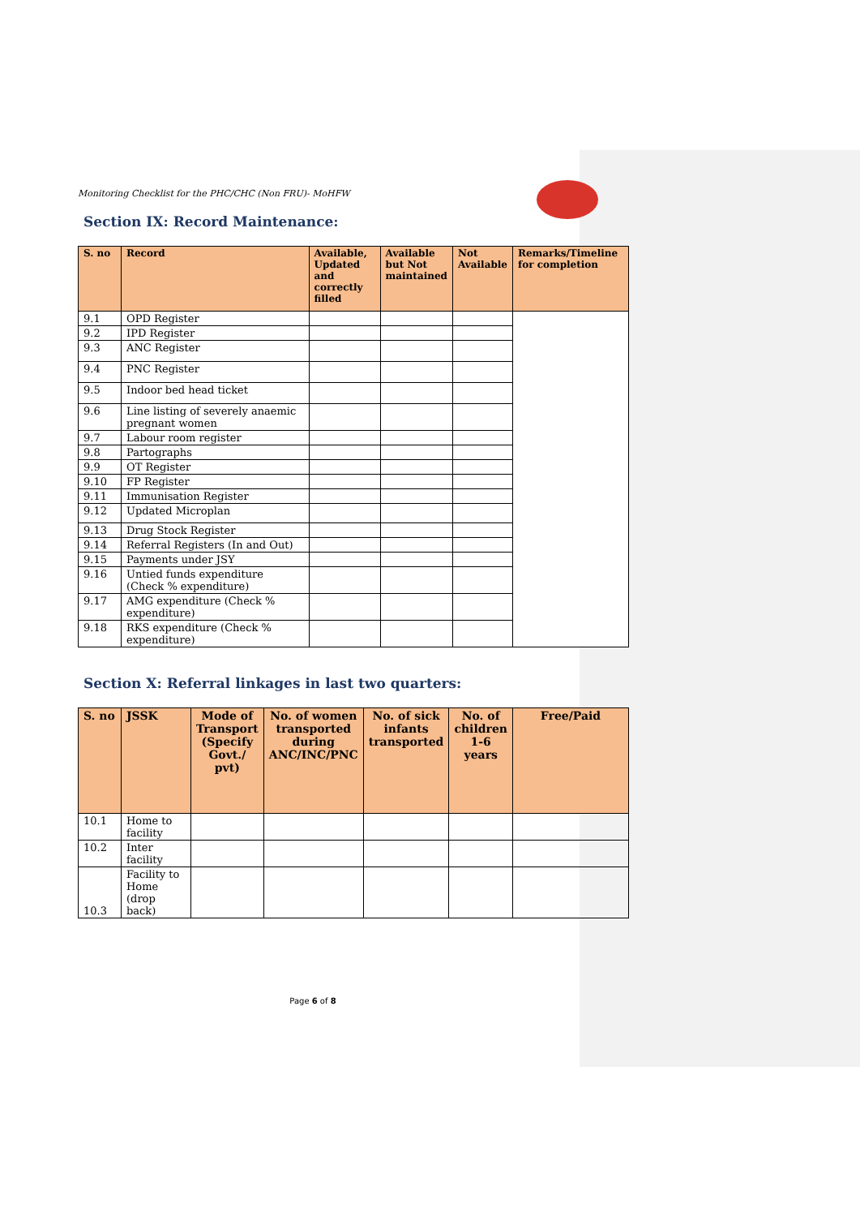Monitoring Checklist for the PHC/CHC (Non FRU)- MoHFW
Section IX: Record Maintenance:
| S. no | Record | Available, Updated and correctly filled | Available but Not maintained | Not Available | Remarks/Timeline for completion |
| --- | --- | --- | --- | --- | --- |
| 9.1 | OPD Register | | | | |
| 9.2 | IPD Register | | | | |
| 9.3 | ANC Register | | | | |
| 9.4 | PNC Register | | | | |
| 9.5 | Indoor bed head ticket | | | | |
| 9.6 | Line listing of severely anaemic pregnant women | | | | |
| 9.7 | Labour room register | | | | |
| 9.8 | Partographs | | | | |
| 9.9 | OT Register | | | | |
| 9.10 | FP Register | | | | |
| 9.11 | Immunisation Register | | | | |
| 9.12 | Updated Microplan | | | | |
| 9.13 | Drug Stock Register | | | | |
| 9.14 | Referral Registers (In and Out) | | | | |
| 9.15 | Payments under JSY | | | | |
| 9.16 | Untied funds expenditure (Check % expenditure) | | | | |
| 9.17 | AMG expenditure (Check % expenditure) | | | | |
| 9.18 | RKS expenditure (Check % expenditure) | | | | |
Section X: Referral linkages in last two quarters:
| S. no | JSSK | Mode of Transport (Specify Govt./ pvt) | No. of women transported during ANC/INC/PNC | No. of sick infants transported | No. of children 1-6 years | Free/Paid |
| --- | --- | --- | --- | --- | --- | --- |
| 10.1 | Home to facility | | | | | |
| 10.2 | Inter facility | | | | | |
| 10.3 | Facility to Home (drop back) | | | | | |
Page 6 of 8